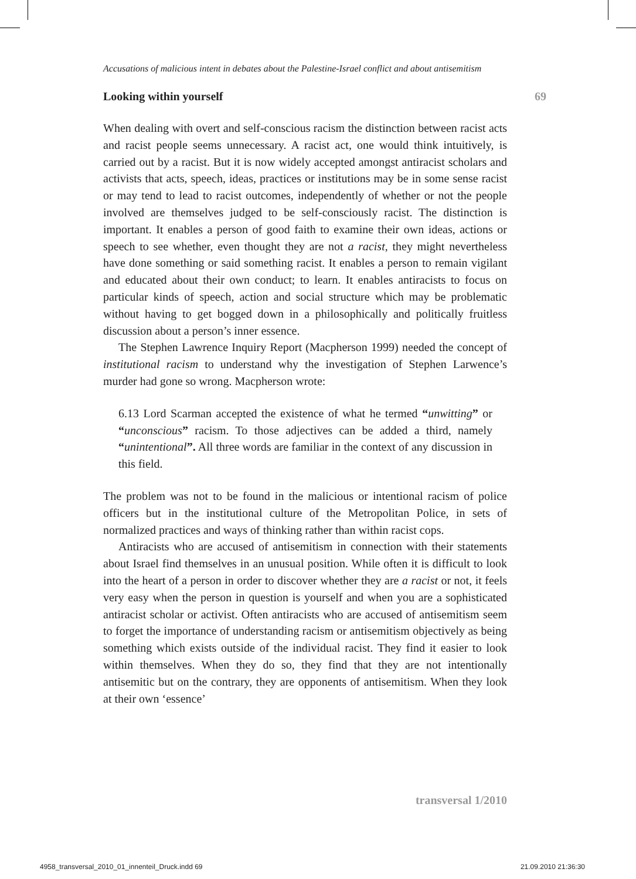Accusations of malicious intent in debates about the Palestine-Israel conflict and about antisemitism
Looking within yourself 69
When dealing with overt and self-conscious racism the distinction between racist acts and racist people seems unnecessary. A racist act, one would think intuitively, is carried out by a racist. But it is now widely accepted amongst antiracist scholars and activists that acts, speech, ideas, practices or institutions may be in some sense racist or may tend to lead to racist outcomes, independently of whether or not the people involved are themselves judged to be self-consciously racist. The distinction is important. It enables a person of good faith to examine their own ideas, actions or speech to see whether, even thought they are not a racist, they might nevertheless have done something or said something racist. It enables a person to remain vigilant and educated about their own conduct; to learn. It enables antiracists to focus on particular kinds of speech, action and social structure which may be problematic without having to get bogged down in a philosophically and politically fruitless discussion about a person’s inner essence.
The Stephen Lawrence Inquiry Report (Macpherson 1999) needed the concept of institutional racism to understand why the investigation of Stephen Larwence’s murder had gone so wrong. Macpherson wrote:
6.13 Lord Scarman accepted the existence of what he termed “unwitting” or “unconscious” racism. To those adjectives can be added a third, namely “unintentional”. All three words are familiar in the context of any discussion in this field.
The problem was not to be found in the malicious or intentional racism of police officers but in the institutional culture of the Metropolitan Police, in sets of normalized practices and ways of thinking rather than within racist cops.
Antiracists who are accused of antisemitism in connection with their statements about Israel find themselves in an unusual position. While often it is difficult to look into the heart of a person in order to discover whether they are a racist or not, it feels very easy when the person in question is yourself and when you are a sophisticated antiracist scholar or activist. Often antiracists who are accused of antisemitism seem to forget the importance of understanding racism or antisemitism objectively as being something which exists outside of the individual racist. They find it easier to look within themselves. When they do so, they find that they are not intentionally antisemitic but on the contrary, they are opponents of antisemitism. When they look at their own ‘essence’
transversal 1/2010
4958_transversal_2010_01_innenteil_Druck.indd 69 21.09.2010 21:36:30